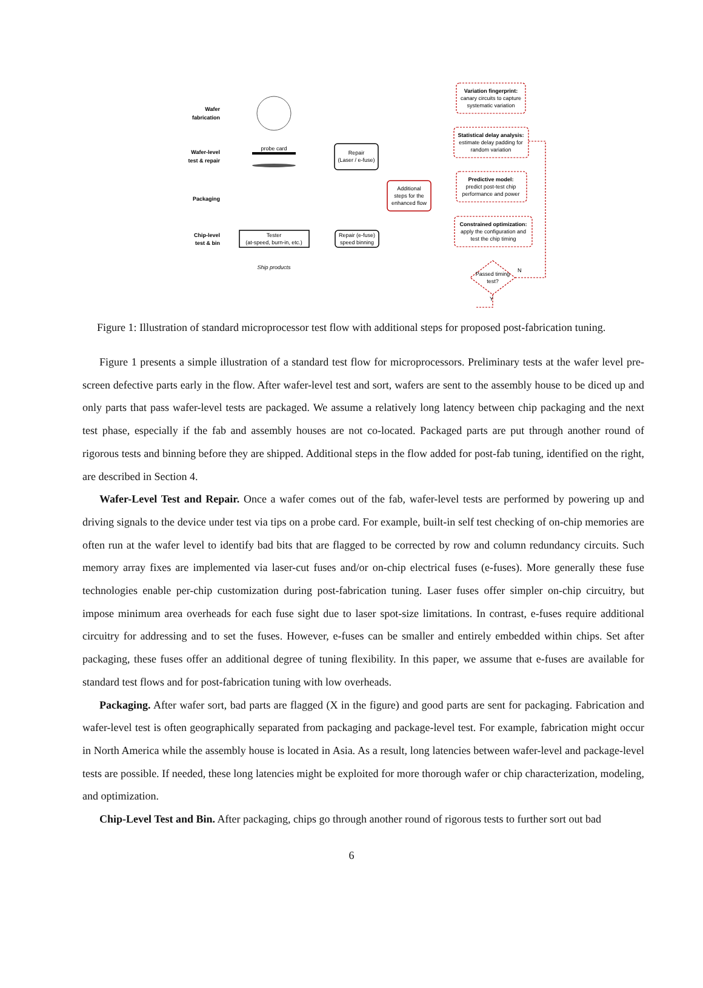Wafer
fabrication
Wafer-level
test & repair
Packaging
Chip-level
test & bin
probe card
Repair
(Laser / e-fuse)
Tester
(at-speed, burn-in, etc.)
Repair (e-fuse)
speed binning
Ship products
Additional
steps for the
enhanced flow
Variation fingerprint:
canary circuits to capture
systematic variation
Statistical delay analysis:
estimate delay padding for
random variation
Predictive model:
predict post-test chip
performance and power
Constrained optimization:
apply the configuration and
test the chip timing
Passed timing
test?
N
Y
Figure 1: Illustration of standard microprocessor test flow with additional steps for proposed post-fabrication tuning.
Figure 1 presents a simple illustration of a standard test flow for microprocessors. Preliminary tests at the wafer level pre-screen defective parts early in the flow. After wafer-level test and sort, wafers are sent to the assembly house to be diced up and only parts that pass wafer-level tests are packaged. We assume a relatively long latency between chip packaging and the next test phase, especially if the fab and assembly houses are not co-located. Packaged parts are put through another round of rigorous tests and binning before they are shipped. Additional steps in the flow added for post-fab tuning, identified on the right, are described in Section 4.
Wafer-Level Test and Repair. Once a wafer comes out of the fab, wafer-level tests are performed by powering up and driving signals to the device under test via tips on a probe card. For example, built-in self test checking of on-chip memories are often run at the wafer level to identify bad bits that are flagged to be corrected by row and column redundancy circuits. Such memory array fixes are implemented via laser-cut fuses and/or on-chip electrical fuses (e-fuses). More generally these fuse technologies enable per-chip customization during post-fabrication tuning. Laser fuses offer simpler on-chip circuitry, but impose minimum area overheads for each fuse sight due to laser spot-size limitations. In contrast, e-fuses require additional circuitry for addressing and to set the fuses. However, e-fuses can be smaller and entirely embedded within chips. Set after packaging, these fuses offer an additional degree of tuning flexibility. In this paper, we assume that e-fuses are available for standard test flows and for post-fabrication tuning with low overheads.
Packaging. After wafer sort, bad parts are flagged (X in the figure) and good parts are sent for packaging. Fabrication and wafer-level test is often geographically separated from packaging and package-level test. For example, fabrication might occur in North America while the assembly house is located in Asia. As a result, long latencies between wafer-level and package-level tests are possible. If needed, these long latencies might be exploited for more thorough wafer or chip characterization, modeling, and optimization.
Chip-Level Test and Bin. After packaging, chips go through another round of rigorous tests to further sort out bad
6